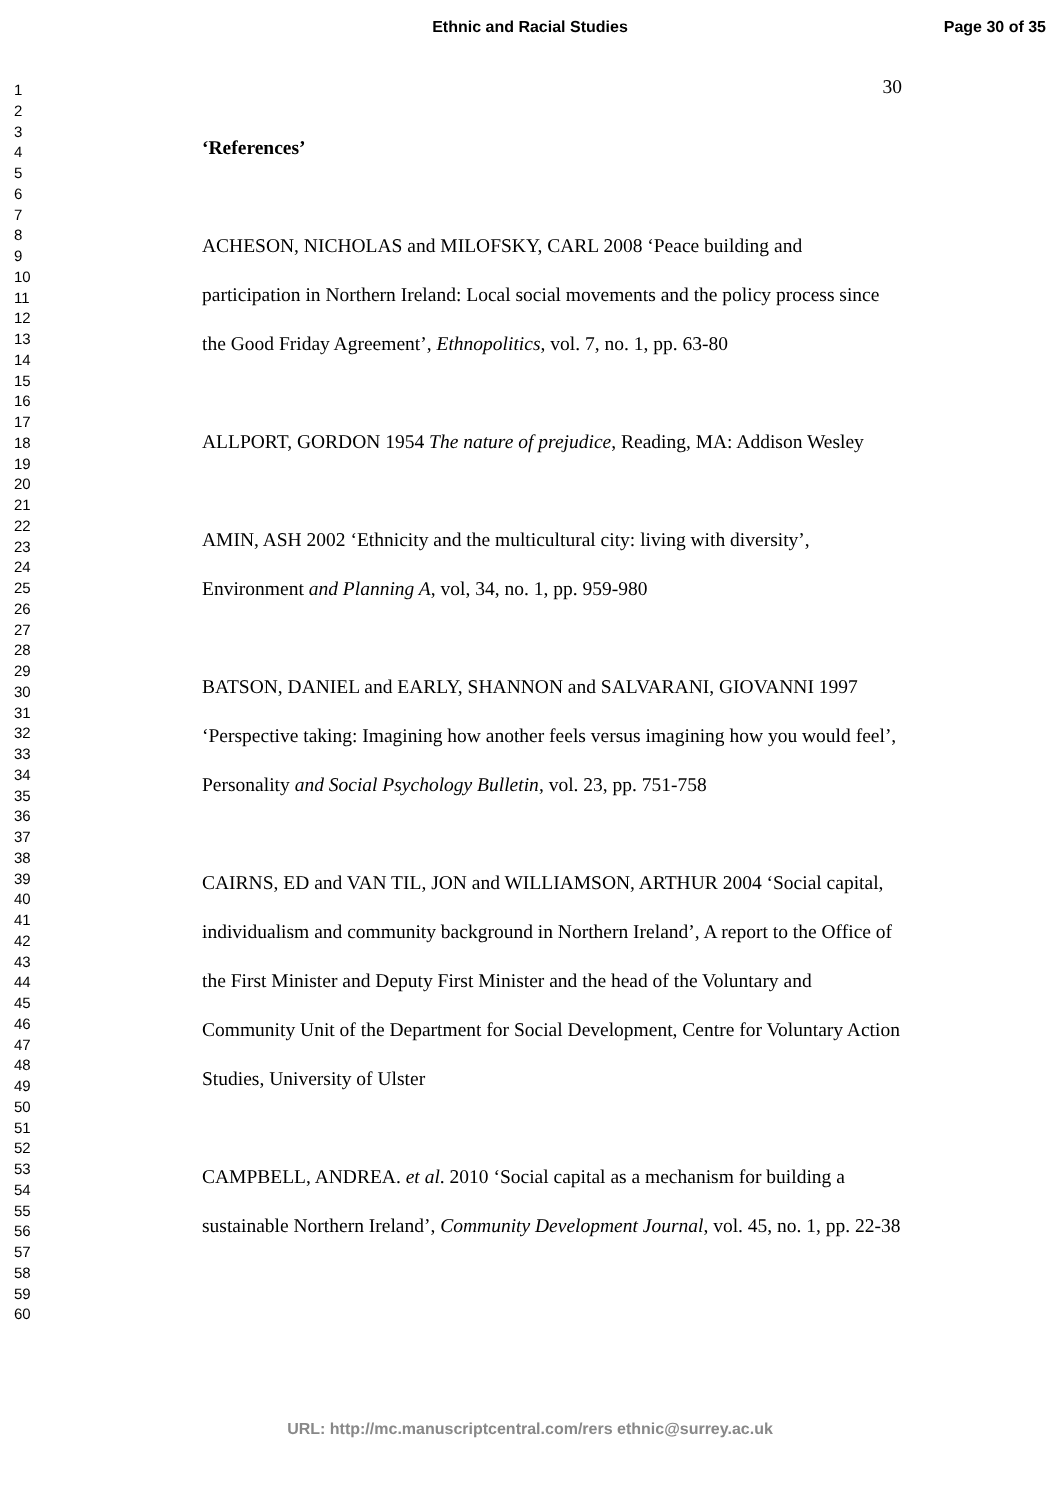Ethnic and Racial Studies
Page 30 of 35
1
2
3
4
5
6
7
8
9
10
11
12
13
14
15
16
17
18
19
20
21
22
23
24
25
26
27
28
29
30
31
32
33
34
35
36
37
38
39
40
41
42
43
44
45
46
47
48
49
50
51
52
53
54
55
56
57
58
59
60
30
‘References’
ACHESON, NICHOLAS and MILOFSKY, CARL 2008 ‘Peace building and participation in Northern Ireland: Local social movements and the policy process since the Good Friday Agreement’, Ethnopolitics, vol. 7, no. 1, pp. 63-80
ALLPORT, GORDON 1954 The nature of prejudice, Reading, MA: Addison Wesley
AMIN, ASH 2002 ‘Ethnicity and the multicultural city: living with diversity’, Environment and Planning A, vol, 34, no. 1, pp. 959-980
BATSON, DANIEL and EARLY, SHANNON and SALVARANI, GIOVANNI 1997 ‘Perspective taking: Imagining how another feels versus imagining how you would feel’, Personality and Social Psychology Bulletin, vol. 23, pp. 751-758
CAIRNS, ED and VAN TIL, JON and WILLIAMSON, ARTHUR 2004 ‘Social capital, individualism and community background in Northern Ireland’, A report to the Office of the First Minister and Deputy First Minister and the head of the Voluntary and Community Unit of the Department for Social Development, Centre for Voluntary Action Studies, University of Ulster
CAMPBELL, ANDREA. et al. 2010 ‘Social capital as a mechanism for building a sustainable Northern Ireland’, Community Development Journal, vol. 45, no. 1, pp. 22-38
URL: http://mc.manuscriptcentral.com/rers ethnic@surrey.ac.uk